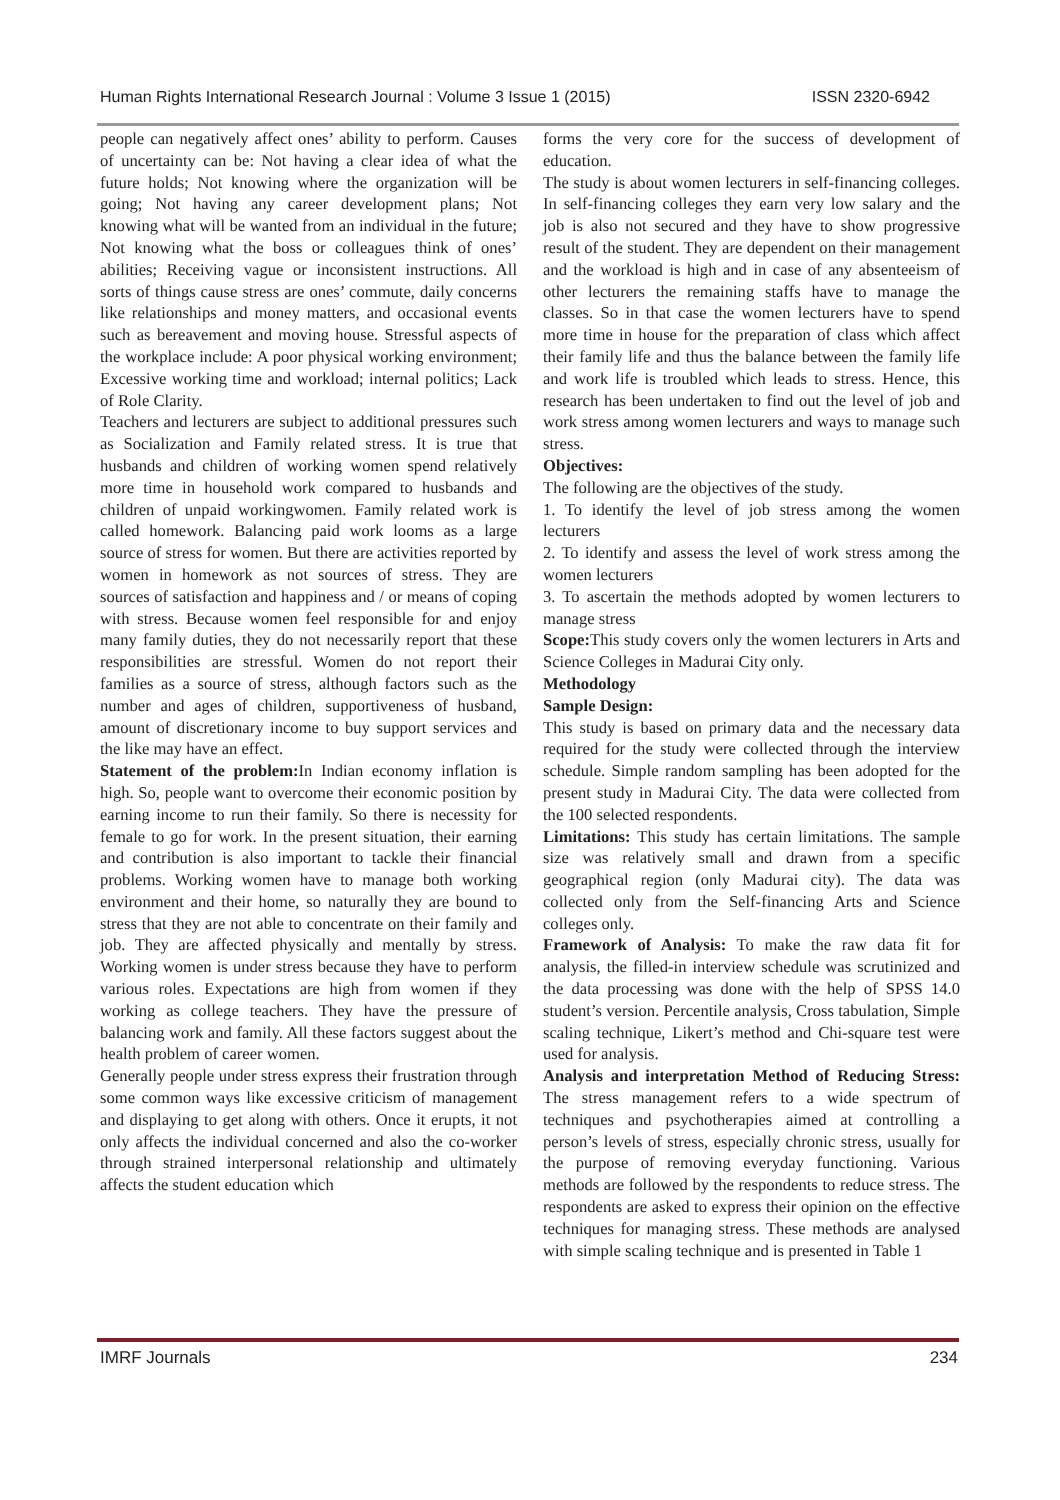Human Rights International Research Journal : Volume 3 Issue 1 (2015) ISSN 2320-6942
people can negatively affect ones’ ability to perform. Causes of uncertainty can be: Not having a clear idea of what the future holds; Not knowing where the organization will be going; Not having any career development plans; Not knowing what will be wanted from an individual in the future; Not knowing what the boss or colleagues think of ones’ abilities; Receiving vague or inconsistent instructions. All sorts of things cause stress are ones’ commute, daily concerns like relationships and money matters, and occasional events such as bereavement and moving house. Stressful aspects of the workplace include: A poor physical working environment; Excessive working time and workload; internal politics; Lack of Role Clarity.
Teachers and lecturers are subject to additional pressures such as Socialization and Family related stress. It is true that husbands and children of working women spend relatively more time in household work compared to husbands and children of unpaid workingwomen. Family related work is called homework. Balancing paid work looms as a large source of stress for women. But there are activities reported by women in homework as not sources of stress. They are sources of satisfaction and happiness and / or means of coping with stress. Because women feel responsible for and enjoy many family duties, they do not necessarily report that these responsibilities are stressful. Women do not report their families as a source of stress, although factors such as the number and ages of children, supportiveness of husband, amount of discretionary income to buy support services and the like may have an effect.
Statement of the problem: In Indian economy inflation is high. So, people want to overcome their economic position by earning income to run their family. So there is necessity for female to go for work. In the present situation, their earning and contribution is also important to tackle their financial problems. Working women have to manage both working environment and their home, so naturally they are bound to stress that they are not able to concentrate on their family and job. They are affected physically and mentally by stress. Working women is under stress because they have to perform various roles. Expectations are high from women if they working as college teachers. They have the pressure of balancing work and family. All these factors suggest about the health problem of career women.
Generally people under stress express their frustration through some common ways like excessive criticism of management and displaying to get along with others. Once it erupts, it not only affects the individual concerned and also the co-worker through strained interpersonal relationship and ultimately affects the student education which
forms the very core for the success of development of education.
The study is about women lecturers in self-financing colleges. In self-financing colleges they earn very low salary and the job is also not secured and they have to show progressive result of the student. They are dependent on their management and the workload is high and in case of any absenteeism of other lecturers the remaining staffs have to manage the classes. So in that case the women lecturers have to spend more time in house for the preparation of class which affect their family life and thus the balance between the family life and work life is troubled which leads to stress. Hence, this research has been undertaken to find out the level of job and work stress among women lecturers and ways to manage such stress.
Objectives:
The following are the objectives of the study.
1. To identify the level of job stress among the women lecturers
2. To identify and assess the level of work stress among the women lecturers
3. To ascertain the methods adopted by women lecturers to manage stress
Scope: This study covers only the women lecturers in Arts and Science Colleges in Madurai City only.
Methodology
Sample Design:
This study is based on primary data and the necessary data required for the study were collected through the interview schedule. Simple random sampling has been adopted for the present study in Madurai City. The data were collected from the 100 selected respondents.
Limitations: This study has certain limitations. The sample size was relatively small and drawn from a specific geographical region (only Madurai city). The data was collected only from the Self-financing Arts and Science colleges only.
Framework of Analysis: To make the raw data fit for analysis, the filled-in interview schedule was scrutinized and the data processing was done with the help of SPSS 14.0 student’s version. Percentile analysis, Cross tabulation, Simple scaling technique, Likert’s method and Chi-square test were used for analysis.
Analysis and interpretation Method of Reducing Stress: The stress management refers to a wide spectrum of techniques and psychotherapies aimed at controlling a person’s levels of stress, especially chronic stress, usually for the purpose of removing everyday functioning. Various methods are followed by the respondents to reduce stress. The respondents are asked to express their opinion on the effective techniques for managing stress. These methods are analysed with simple scaling technique and is presented in Table 1
IMRF Journals 234